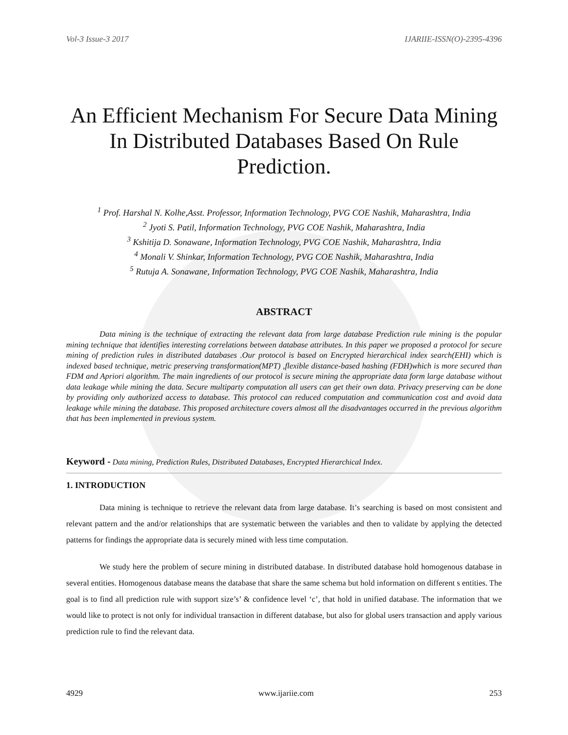Vol-3 Issue-3 2017 IJARIIE-ISSN(O)-2395-4396
An Efficient Mechanism For Secure Data Mining In Distributed Databases Based On Rule Prediction.
<sup>1</sup> Prof. Harshal N. Kolhe,Asst. Professor, Information Technology, PVG COE Nashik, Maharashtra, India
<sup>2</sup> Jyoti S. Patil, Information Technology, PVG COE Nashik, Maharashtra, India
<sup>3</sup> Kshitija D. Sonawane, Information Technology, PVG COE Nashik, Maharashtra, India
<sup>4</sup> Monali V. Shinkar, Information Technology, PVG COE Nashik, Maharashtra, India
<sup>5</sup> Rutuja A. Sonawane, Information Technology, PVG COE Nashik, Maharashtra, India
ABSTRACT
Data mining is the technique of extracting the relevant data from large database Prediction rule mining is the popular mining technique that identifies interesting correlations between database attributes. In this paper we proposed a protocol for secure mining of prediction rules in distributed databases .Our protocol is based on Encrypted hierarchical index search(EHI) which is indexed based technique, metric preserving transformation(MPT) ,flexible distance-based hashing (FDH)which is more secured than FDM and Apriori algorithm. The main ingredients of our protocol is secure mining the appropriate data form large database without data leakage while mining the data. Secure multiparty computation all users can get their own data. Privacy preserving can be done by providing only authorized access to database. This protocol can reduced computation and communication cost and avoid data leakage while mining the database. This proposed architecture covers almost all the disadvantages occurred in the previous algorithm that has been implemented in previous system.
Keyword - Data mining, Prediction Rules, Distributed Databases, Encrypted Hierarchical Index.
1. INTRODUCTION
Data mining is technique to retrieve the relevant data from large database. It’s searching is based on most consistent and relevant pattern and the and/or relationships that are systematic between the variables and then to validate by applying the detected patterns for findings the appropriate data is securely mined with less time computation.
We study here the problem of secure mining in distributed database. In distributed database hold homogenous database in several entities. Homogenous database means the database that share the same schema but hold information on different s entities. The goal is to find all prediction rule with support size’s’ & confidence level ‘c’, that hold in unified database. The information that we would like to protect is not only for individual transaction in different database, but also for global users transaction and apply various prediction rule to find the relevant data.
4929 www.ijariie.com 253